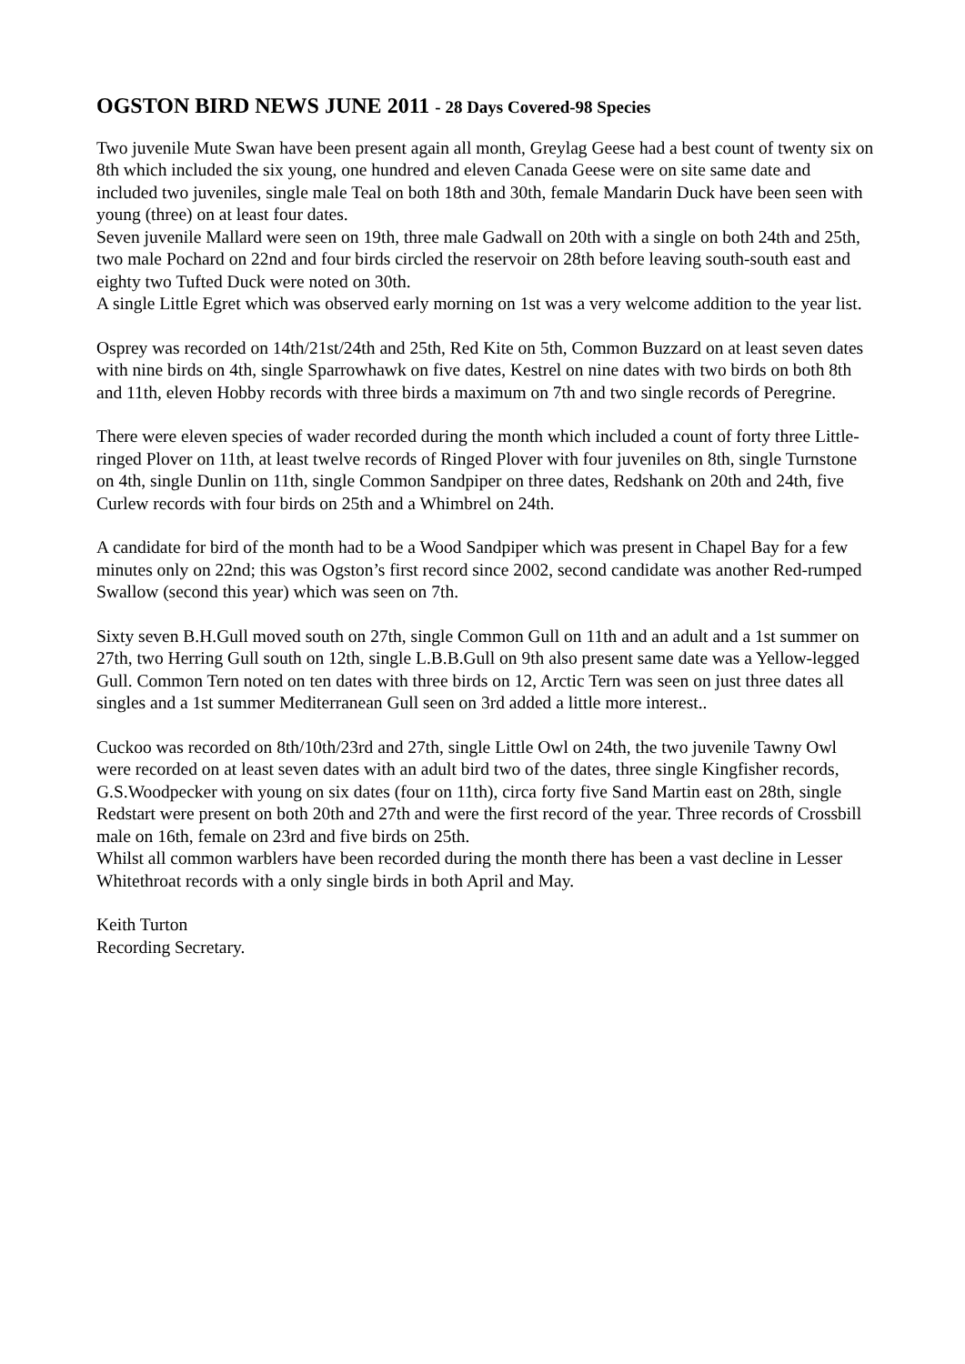OGSTON BIRD NEWS JUNE 2011 - 28 Days Covered-98 Species
Two juvenile Mute Swan have been present again all month, Greylag Geese had a best count of twenty six on 8th which included the six young, one hundred and eleven Canada Geese were on site same date and included two juveniles, single male Teal on both 18th and 30th, female Mandarin Duck have been seen with young (three) on at least four dates.
Seven juvenile Mallard were seen on 19th, three male Gadwall on 20th with a single on both 24th and 25th, two male Pochard on 22nd and four birds circled the reservoir on 28th before leaving south-south east and eighty two Tufted Duck were noted on 30th.
A single Little Egret which was observed early morning on 1st was a very welcome addition to the year list.
Osprey was recorded on 14th/21st/24th and 25th, Red Kite on 5th, Common Buzzard on at least seven dates with nine birds on 4th, single Sparrowhawk on five dates, Kestrel on nine dates with two birds on both 8th and 11th, eleven Hobby records with three birds a maximum on 7th and two single records of Peregrine.
There were eleven species of wader recorded during the month which included a count of forty three Little-ringed Plover on 11th, at least twelve records of Ringed Plover with four juveniles on 8th, single Turnstone on 4th, single Dunlin on 11th, single Common Sandpiper on three dates, Redshank on 20th and 24th, five Curlew records with four birds on 25th and a Whimbrel on 24th.
A candidate for bird of the month had to be a Wood Sandpiper which was present in Chapel Bay for a few minutes only on 22nd; this was Ogston’s first record since 2002, second candidate was another Red-rumped Swallow (second this year) which was seen on 7th.
Sixty seven B.H.Gull moved south on 27th, single Common Gull on 11th and an adult and a 1st summer on 27th, two Herring Gull south on 12th, single L.B.B.Gull on 9th also present same date was a Yellow-legged Gull. Common Tern noted on ten dates with three birds on 12, Arctic Tern was seen on just three dates all singles and a 1st summer Mediterranean Gull seen on 3rd added a little more interest..
Cuckoo was recorded on 8th/10th/23rd and 27th, single Little Owl on 24th, the two juvenile Tawny Owl were recorded on at least seven dates with an adult bird two of the dates, three single Kingfisher records, G.S.Woodpecker with young on six dates (four on 11th), circa forty five Sand Martin east on 28th, single Redstart were present on both 20th and 27th and were the first record of the year. Three records of Crossbill male on 16th, female on 23rd and five birds on 25th.
Whilst all common warblers have been recorded during the month there has been a vast decline in Lesser Whitethroat records with a only single birds in both April and May.
Keith Turton
Recording Secretary.